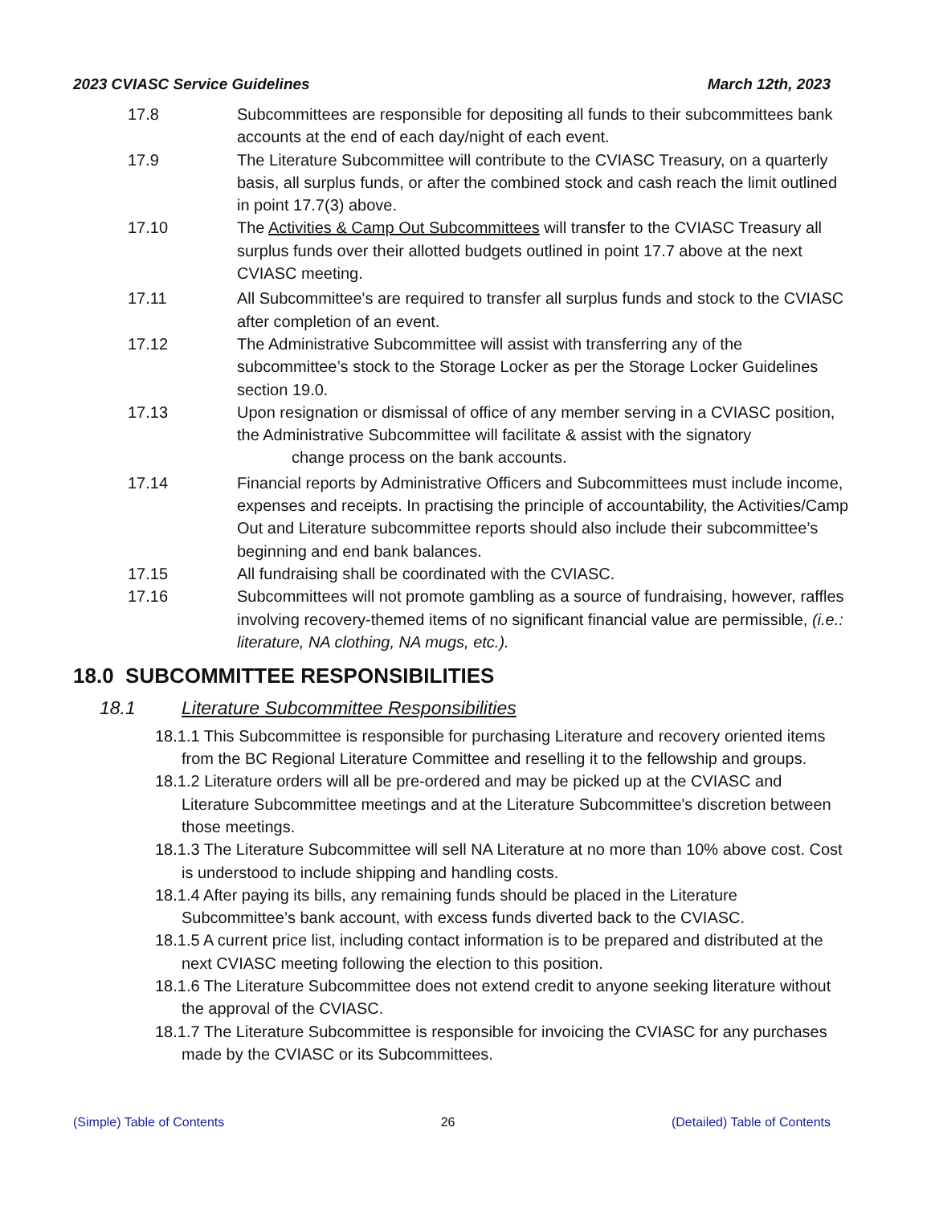2023 CVIASC Service Guidelines March 12th, 2023
17.8 Subcommittees are responsible for depositing all funds to their subcommittees bank accounts at the end of each day/night of each event.
17.9 The Literature Subcommittee will contribute to the CVIASC Treasury, on a quarterly basis, all surplus funds, or after the combined stock and cash reach the limit outlined in point 17.7(3) above.
17.10 The Activities & Camp Out Subcommittees will transfer to the CVIASC Treasury all surplus funds over their allotted budgets outlined in point 17.7 above at the next CVIASC meeting.
17.11 All Subcommittee's are required to transfer all surplus funds and stock to the CVIASC after completion of an event.
17.12 The Administrative Subcommittee will assist with transferring any of the subcommittee’s stock to the Storage Locker as per the Storage Locker Guidelines section 19.0.
17.13 Upon resignation or dismissal of office of any member serving in a CVIASC position, the Administrative Subcommittee will facilitate & assist with the signatory
change process on the bank accounts.
17.14 Financial reports by Administrative Officers and Subcommittees must include income, expenses and receipts. In practising the principle of accountability, the Activities/Camp Out and Literature subcommittee reports should also include their subcommittee’s beginning and end bank balances.
17.15 All fundraising shall be coordinated with the CVIASC.
17.16 Subcommittees will not promote gambling as a source of fundraising, however, raffles involving recovery-themed items of no significant financial value are permissible, (i.e.: literature, NA clothing, NA mugs, etc.).
18.0 SUBCOMMITTEE RESPONSIBILITIES
18.1 Literature Subcommittee Responsibilities
18.1.1 This Subcommittee is responsible for purchasing Literature and recovery oriented items from the BC Regional Literature Committee and reselling it to the fellowship and groups.
18.1.2 Literature orders will all be pre-ordered and may be picked up at the CVIASC and Literature Subcommittee meetings and at the Literature Subcommittee's discretion between those meetings.
18.1.3 The Literature Subcommittee will sell NA Literature at no more than 10% above cost. Cost is understood to include shipping and handling costs.
18.1.4 After paying its bills, any remaining funds should be placed in the Literature Subcommittee’s bank account, with excess funds diverted back to the CVIASC.
18.1.5 A current price list, including contact information is to be prepared and distributed at the next CVIASC meeting following the election to this position.
18.1.6 The Literature Subcommittee does not extend credit to anyone seeking literature without the approval of the CVIASC.
18.1.7 The Literature Subcommittee is responsible for invoicing the CVIASC for any purchases made by the CVIASC or its Subcommittees.
(Simple) Table of Contents 26 (Detailed) Table of Contents